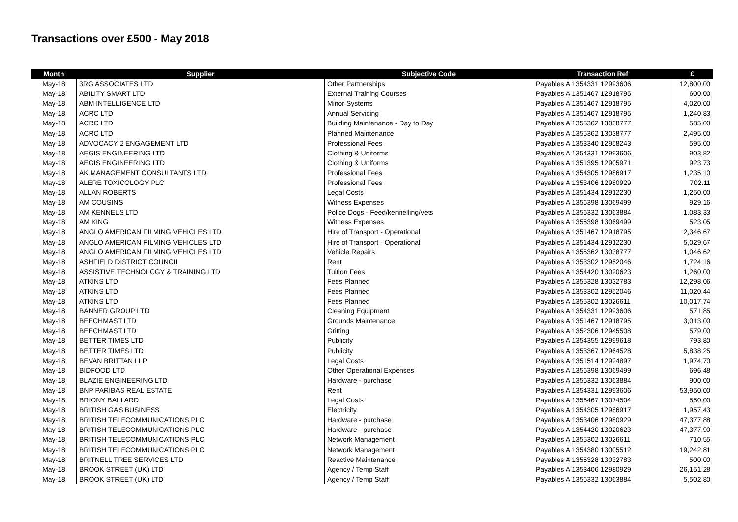Transactions over £500 - May 2018
| Month | Supplier | Subjective Code | Transaction Ref | £ |
| --- | --- | --- | --- | --- |
| May-18 | 3RG ASSOCIATES LTD | Other Partnerships | Payables A 1354331 12993606 | 12,800.00 |
| May-18 | ABILITY SMART LTD | External Training Courses | Payables A 1351467 12918795 | 600.00 |
| May-18 | ABM INTELLIGENCE LTD | Minor Systems | Payables A 1351467 12918795 | 4,020.00 |
| May-18 | ACRC LTD | Annual Servicing | Payables A 1351467 12918795 | 1,240.83 |
| May-18 | ACRC LTD | Building Maintenance - Day to Day | Payables A 1355362 13038777 | 585.00 |
| May-18 | ACRC LTD | Planned Maintenance | Payables A 1355362 13038777 | 2,495.00 |
| May-18 | ADVOCACY 2 ENGAGEMENT LTD | Professional Fees | Payables A 1353340 12958243 | 595.00 |
| May-18 | AEGIS ENGINEERING LTD | Clothing & Uniforms | Payables A 1354331 12993606 | 903.82 |
| May-18 | AEGIS ENGINEERING LTD | Clothing & Uniforms | Payables A 1351395 12905971 | 923.73 |
| May-18 | AK MANAGEMENT CONSULTANTS LTD | Professional Fees | Payables A 1354305 12986917 | 1,235.10 |
| May-18 | ALERE TOXICOLOGY PLC | Professional Fees | Payables A 1353406 12980929 | 702.11 |
| May-18 | ALLAN ROBERTS | Legal Costs | Payables A 1351434 12912230 | 1,250.00 |
| May-18 | AM COUSINS | Witness Expenses | Payables A 1356398 13069499 | 929.16 |
| May-18 | AM KENNELS LTD | Police Dogs - Feed/kennelling/vets | Payables A 1356332 13063884 | 1,083.33 |
| May-18 | AM KING | Witness Expenses | Payables A 1356398 13069499 | 523.05 |
| May-18 | ANGLO AMERICAN FILMING VEHICLES LTD | Hire of Transport - Operational | Payables A 1351467 12918795 | 2,346.67 |
| May-18 | ANGLO AMERICAN FILMING VEHICLES LTD | Hire of Transport - Operational | Payables A 1351434 12912230 | 5,029.67 |
| May-18 | ANGLO AMERICAN FILMING VEHICLES LTD | Vehicle Repairs | Payables A 1355362 13038777 | 1,046.62 |
| May-18 | ASHFIELD DISTRICT COUNCIL | Rent | Payables A 1353302 12952046 | 1,724.16 |
| May-18 | ASSISTIVE TECHNOLOGY & TRAINING LTD | Tuition Fees | Payables A 1354420 13020623 | 1,260.00 |
| May-18 | ATKINS LTD | Fees Planned | Payables A 1355328 13032783 | 12,298.06 |
| May-18 | ATKINS LTD | Fees Planned | Payables A 1353302 12952046 | 11,020.44 |
| May-18 | ATKINS LTD | Fees Planned | Payables A 1355302 13026611 | 10,017.74 |
| May-18 | BANNER GROUP LTD | Cleaning Equipment | Payables A 1354331 12993606 | 571.85 |
| May-18 | BEECHMAST LTD | Grounds Maintenance | Payables A 1351467 12918795 | 3,013.00 |
| May-18 | BEECHMAST LTD | Gritting | Payables A 1352306 12945508 | 579.00 |
| May-18 | BETTER TIMES LTD | Publicity | Payables A 1354355 12999618 | 793.80 |
| May-18 | BETTER TIMES LTD | Publicity | Payables A 1353367 12964528 | 5,838.25 |
| May-18 | BEVAN BRITTAN LLP | Legal Costs | Payables A 1351514 12924897 | 1,974.70 |
| May-18 | BIDFOOD LTD | Other Operational Expenses | Payables A 1356398 13069499 | 696.48 |
| May-18 | BLAZIE ENGINEERING LTD | Hardware - purchase | Payables A 1356332 13063884 | 900.00 |
| May-18 | BNP PARIBAS REAL ESTATE | Rent | Payables A 1354331 12993606 | 53,950.00 |
| May-18 | BRIONY BALLARD | Legal Costs | Payables A 1356467 13074504 | 550.00 |
| May-18 | BRITISH GAS BUSINESS | Electricity | Payables A 1354305 12986917 | 1,957.43 |
| May-18 | BRITISH TELECOMMUNICATIONS PLC | Hardware - purchase | Payables A 1353406 12980929 | 47,377.88 |
| May-18 | BRITISH TELECOMMUNICATIONS PLC | Hardware - purchase | Payables A 1354420 13020623 | 47,377.90 |
| May-18 | BRITISH TELECOMMUNICATIONS PLC | Network Management | Payables A 1355302 13026611 | 710.55 |
| May-18 | BRITISH TELECOMMUNICATIONS PLC | Network Management | Payables A 1354380 13005512 | 19,242.81 |
| May-18 | BRITNELL TREE SERVICES LTD | Reactive Maintenance | Payables A 1355328 13032783 | 500.00 |
| May-18 | BROOK STREET (UK) LTD | Agency / Temp Staff | Payables A 1353406 12980929 | 26,151.28 |
| May-18 | BROOK STREET (UK) LTD | Agency / Temp Staff | Payables A 1356332 13063884 | 5,502.80 |